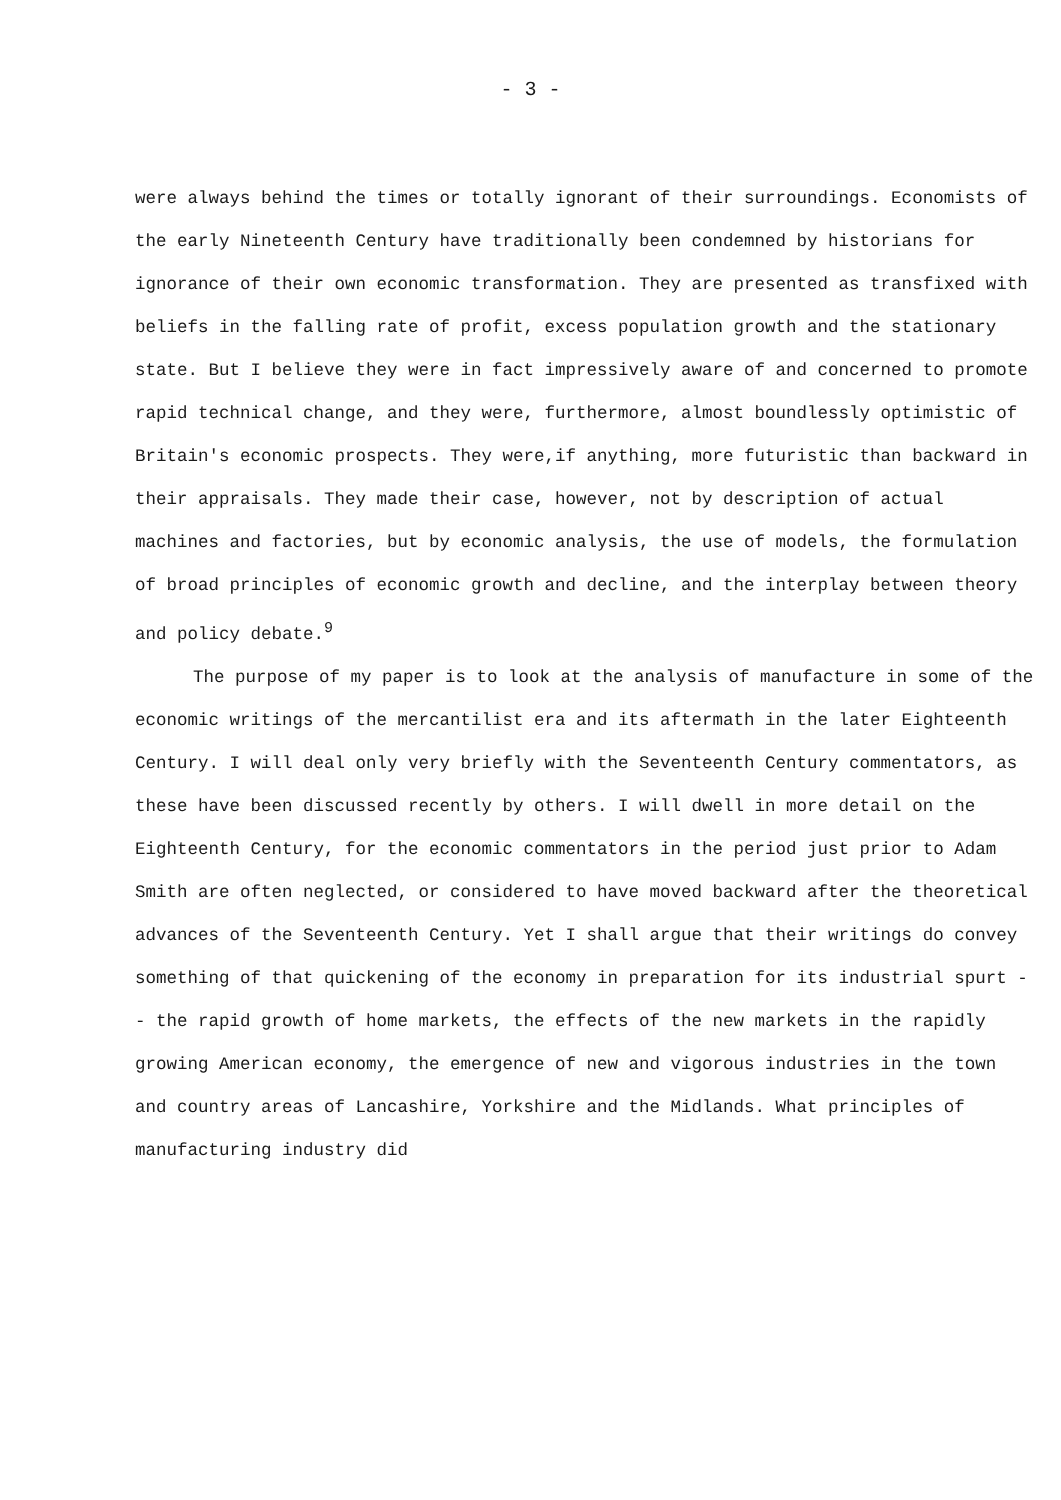- 3 -
were always behind the times or totally ignorant of their surroundings. Economists of the early Nineteenth Century have traditionally been condemned by historians for ignorance of their own economic transformation. They are presented as transfixed with beliefs in the falling rate of profit, excess population growth and the stationary state. But I believe they were in fact impressively aware of and concerned to promote rapid technical change, and they were, furthermore, almost boundlessly optimistic of Britain's economic prospects. They were,if anything, more futuristic than backward in their appraisals. They made their case, however, not by description of actual machines and factories, but by economic analysis, the use of models, the formulation of broad principles of economic growth and decline, and the interplay between theory and policy debate.<sup>9</sup>
The purpose of my paper is to look at the analysis of manufacture in some of the economic writings of the mercantilist era and its aftermath in the later Eighteenth Century. I will deal only very briefly with the Seventeenth Century commentators, as these have been discussed recently by others. I will dwell in more detail on the Eighteenth Century, for the economic commentators in the period just prior to Adam Smith are often neglected, or considered to have moved backward after the theoretical advances of the Seventeenth Century. Yet I shall argue that their writings do convey something of that quickening of the economy in preparation for its industrial spurt -- the rapid growth of home markets, the effects of the new markets in the rapidly growing American economy, the emergence of new and vigorous industries in the town and country areas of Lancashire, Yorkshire and the Midlands. What principles of manufacturing industry did